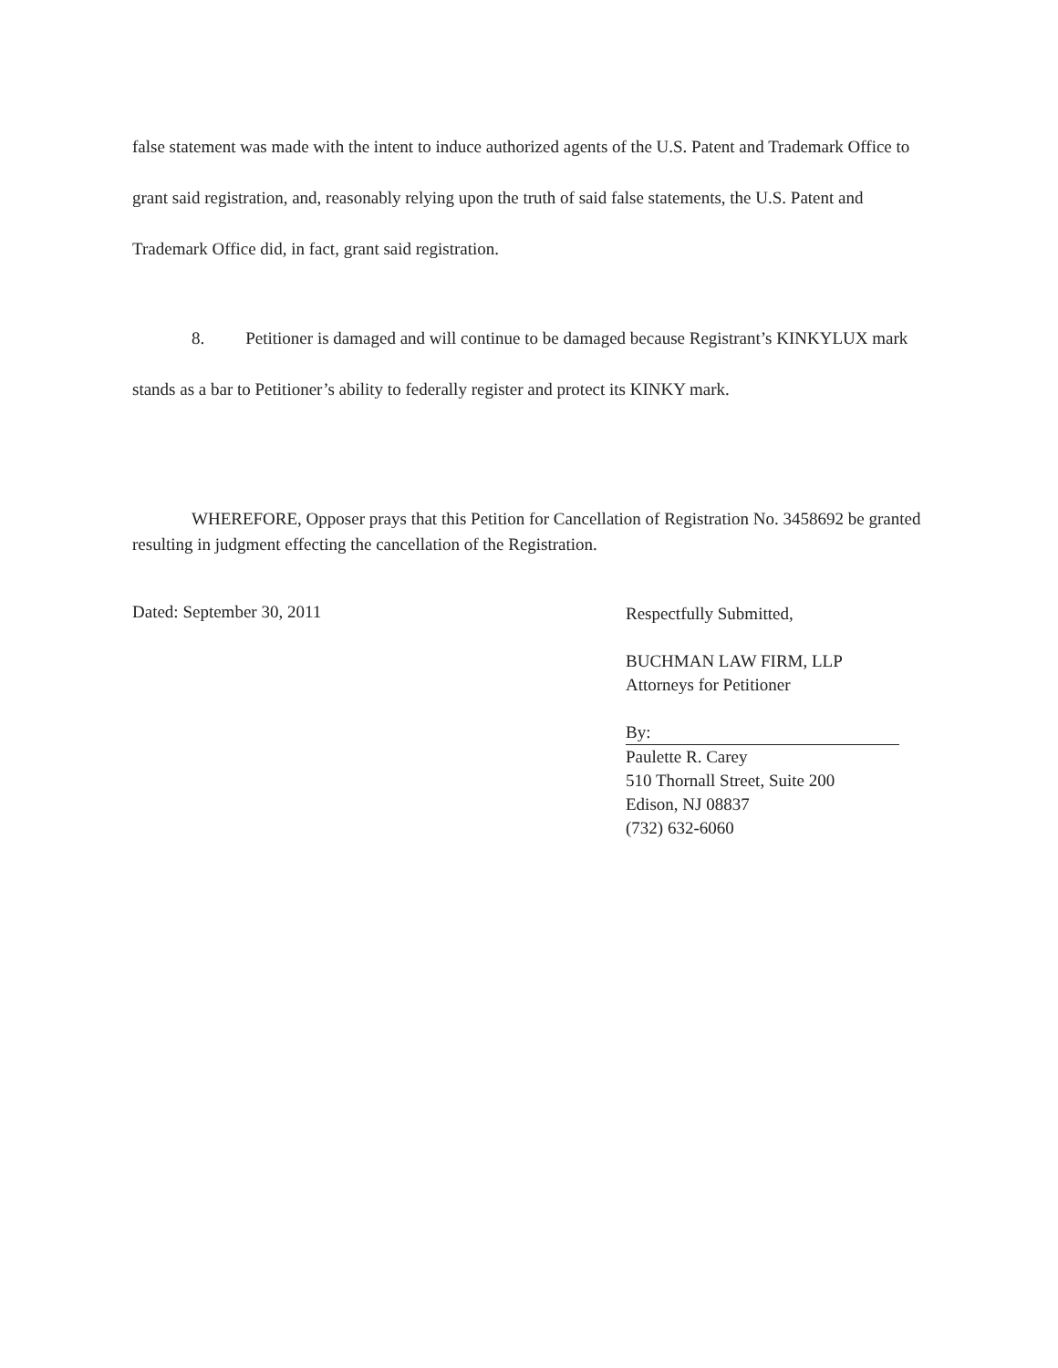false statement was made with the intent to induce authorized agents of the U.S. Patent and Trademark Office to grant said registration, and, reasonably relying upon the truth of said false statements, the U.S. Patent and Trademark Office did, in fact, grant said registration.
8. Petitioner is damaged and will continue to be damaged because Registrant’s KINKYLUX mark stands as a bar to Petitioner’s ability to federally register and protect its KINKY mark.
WHEREFORE, Opposer prays that this Petition for Cancellation of Registration No. 3458692 be granted resulting in judgment effecting the cancellation of the Registration.
Dated: September 30, 2011
Respectfully Submitted,
BUCHMAN LAW FIRM, LLP
Attorneys for Petitioner
By:
Paulette R. Carey
510 Thornall Street, Suite 200
Edison, NJ 08837
(732) 632-6060